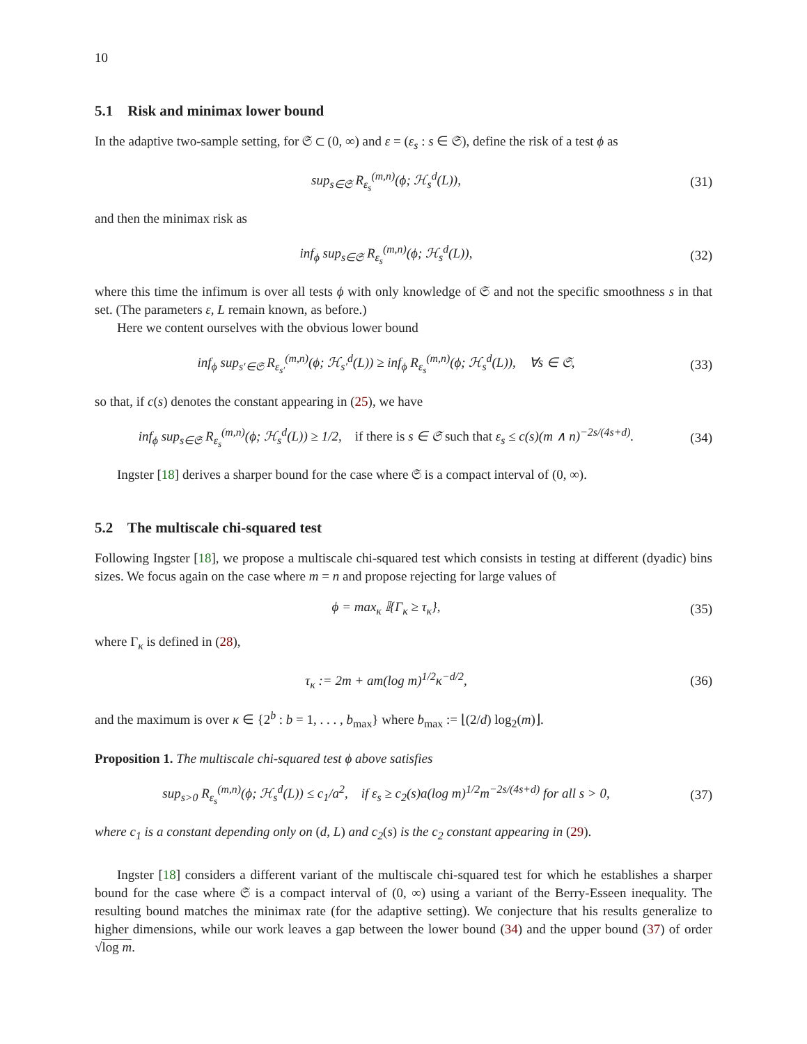10
5.1 Risk and minimax lower bound
In the adaptive two-sample setting, for 𝔖 ⊂ (0, ∞) and ε = (ε<sub>s</sub> : s ∈ 𝔖), define the risk of a test ϕ as
sup<sub>s∈𝔖</sub> R<sub>ε<sub>s</sub></sub><sup>(m,n)</sup>(ϕ; ℋ<sub>s</sub><sup>d</sup>(L)), (31)
and then the minimax risk as
inf<sub>ϕ</sub> sup<sub>s∈𝔖</sub> R<sub>ε<sub>s</sub></sub><sup>(m,n)</sup>(ϕ; ℋ<sub>s</sub><sup>d</sup>(L)),
(32)
where this time the infimum is over all tests ϕ with only knowledge of 𝔖 and not the specific smoothness s in that set. (The parameters ε, L remain known, as before.)
Here we content ourselves with the obvious lower bound
inf<sub>ϕ</sub> sup<sub>s′∈𝔖</sub> R<sub>ε<sub>s′</sub></sub><sup>(m,n)</sup>(ϕ; ℋ<sub>s′</sub><sup>d</sup>(L)) ≥ inf<sub>ϕ</sub> R<sub>ε<sub>s</sub></sub><sup>(m,n)</sup>(ϕ; ℋ<sub>s</sub><sup>d</sup>(L)), ∀s ∈ 𝔖,
(33)
so that, if c(s) denotes the constant appearing in (25), we have
inf<sub>ϕ</sub> sup<sub>s∈𝔖</sub> R<sub>ε<sub>s</sub></sub><sup>(m,n)</sup>(ϕ; ℋ<sub>s</sub><sup>d</sup>(L)) ≥ 1/2, if there is s ∈ 𝔖 such that ε<sub>s</sub> ≤ c(s)(m ∧ n)<sup>−2s/(4s+d)</sup>.
(34)
Ingster [18] derives a sharper bound for the case where 𝔖 is a compact interval of (0, ∞).
5.2 The multiscale chi-squared test
Following Ingster [18], we propose a multiscale chi-squared test which consists in testing at different (dyadic) bins sizes. We focus again on the case where m = n and propose rejecting for large values of
ϕ = max<sub>κ</sub> 𝕀{Γ<sub>κ</sub> ≥ τ<sub>κ</sub>}, (35)
where Γ<sub>κ</sub> is defined in (28),
τ<sub>κ</sub> := 2m + am(log m)<sup>1/2</sup>κ<sup>−d/2</sup>, (36)
and the maximum is over κ ∈ {2<sup>b</sup> : b = 1, . . . , b<sub>max</sub>} where b<sub>max</sub> := ⌊(2/d) log<sub>2</sub>(m)⌋.
Proposition 1. The multiscale chi-squared test ϕ above satisfies
sup<sub>s>0</sub> R<sub>ε<sub>s</sub></sub><sup>(m,n)</sup>(ϕ; ℋ<sub>s</sub><sup>d</sup>(L)) ≤ c<sub>1</sub>/a<sup>2</sup>, if ε<sub>s</sub> ≥ c<sub>2</sub>(s)a(log m)<sup>1/2</sup>m<sup>−2s/(4s+d)</sup> for all s > 0,
(37)
where c<sub>1</sub> is a constant depending only on (d, L) and c<sub>2</sub>(s) is the c<sub>2</sub> constant appearing in (29).
Ingster [18] considers a different variant of the multiscale chi-squared test for which he establishes a sharper bound for the case where 𝔖 is a compact interval of (0, ∞) using a variant of the Berry-Esseen inequality. The resulting bound matches the minimax rate (for the adaptive setting). We conjecture that his results generalize to higher dimensions, while our work leaves a gap between the lower bound (34) and the upper bound (37) of order √log m.